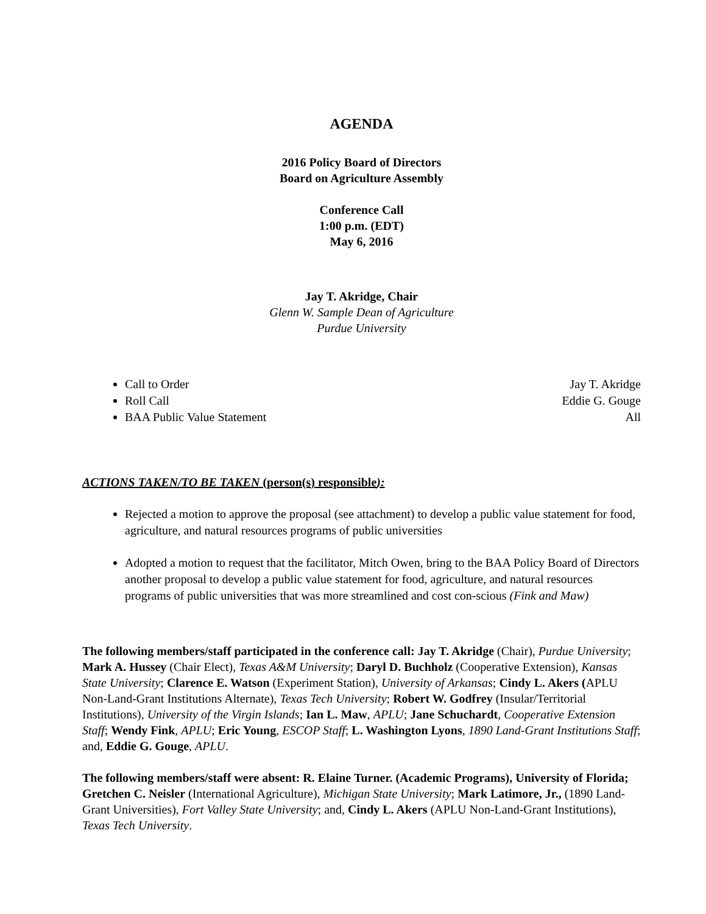AGENDA
2016 Policy Board of Directors
Board on Agriculture Assembly
Conference Call
1:00 p.m. (EDT)
May 6, 2016
Jay T. Akridge, Chair
Glenn W. Sample Dean of Agriculture
Purdue University
Call to Order Jay T. Akridge
Roll Call Eddie G. Gouge
BAA Public Value Statement All
ACTIONS TAKEN/TO BE TAKEN (person(s) responsible):
Rejected a motion to approve the proposal (see attachment) to develop a public value statement for food, agriculture, and natural resources programs of public universities
Adopted a motion to request that the facilitator, Mitch Owen, bring to the BAA Policy Board of Directors another proposal to develop a public value statement for food, agriculture, and natural resources programs of public universities that was more streamlined and cost con-scious (Fink and Maw)
The following members/staff participated in the conference call: Jay T. Akridge (Chair), Purdue University; Mark A. Hussey (Chair Elect), Texas A&M University; Daryl D. Buchholz (Cooperative Extension), Kansas State University; Clarence E. Watson (Experiment Station), University of Arkansas; Cindy L. Akers (APLU Non-Land-Grant Institutions Alternate), Texas Tech University; Robert W. Godfrey (Insular/Territorial Institutions), University of the Virgin Islands; Ian L. Maw, APLU; Jane Schuchardt, Cooperative Extension Staff; Wendy Fink, APLU; Eric Young, ESCOP Staff; L. Washington Lyons, 1890 Land-Grant Institutions Staff; and, Eddie G. Gouge, APLU.
The following members/staff were absent: R. Elaine Turner. (Academic Programs), University of Florida; Gretchen C. Neisler (International Agriculture), Michigan State University; Mark Latimore, Jr., (1890 Land-Grant Universities), Fort Valley State University; and, Cindy L. Akers (APLU Non-Land-Grant Institutions), Texas Tech University.